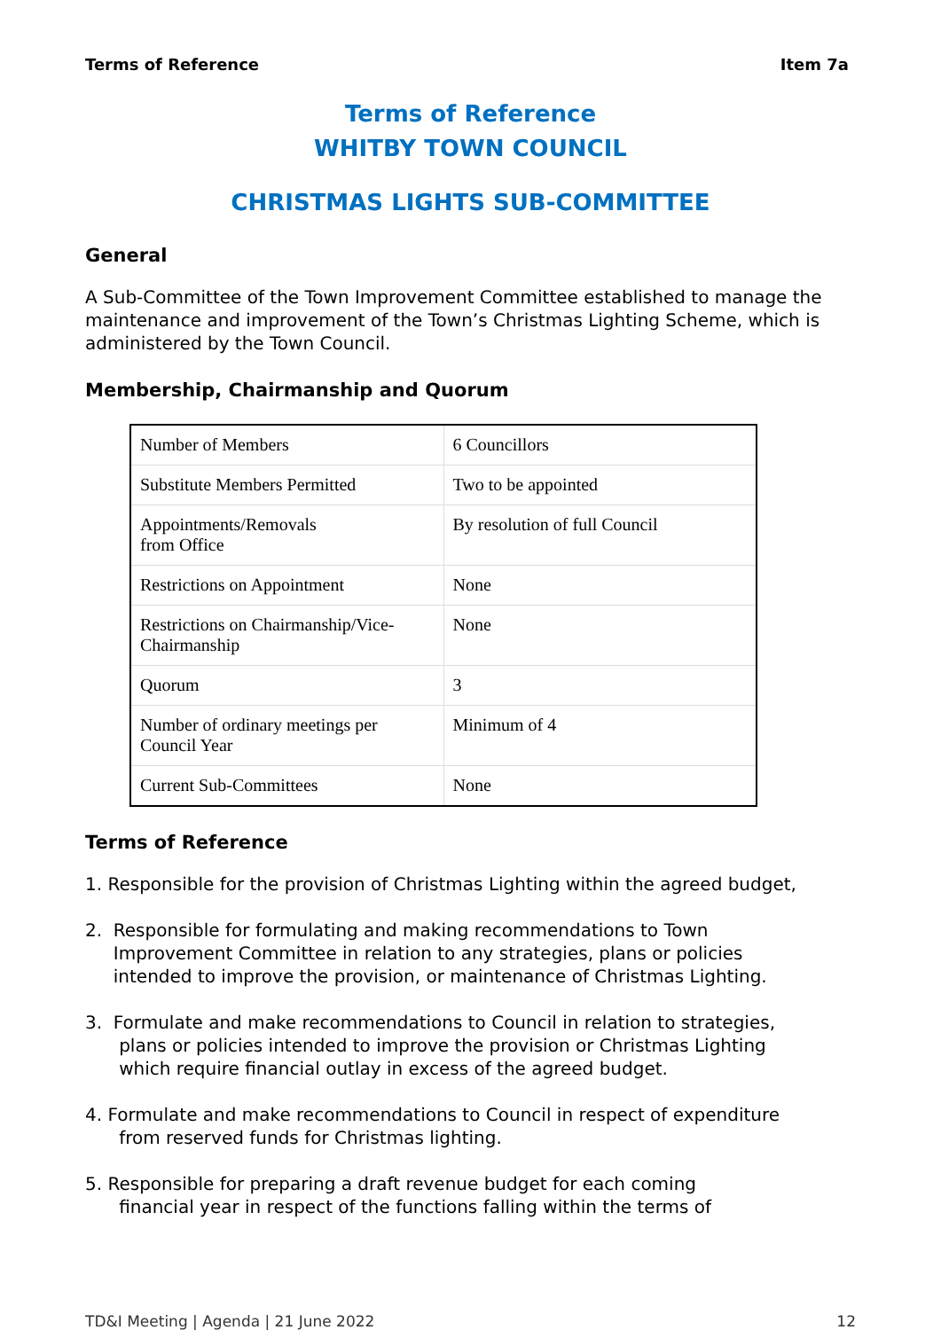Terms of Reference Item 7a
Terms of Reference
WHITBY TOWN COUNCIL
CHRISTMAS LIGHTS SUB-COMMITTEE
General
A Sub-Committee of the Town Improvement Committee established to manage the maintenance and improvement of the Town’s Christmas Lighting Scheme, which is administered by the Town Council.
Membership, Chairmanship and Quorum
| Number of Members | 6 Councillors |
| Substitute Members Permitted | Two to be appointed |
| Appointments/Removals from Office | By resolution of full Council |
| Restrictions on Appointment | None |
| Restrictions on Chairmanship/Vice-Chairmanship | None |
| Quorum | 3 |
| Number of ordinary meetings per Council Year | Minimum of 4 |
| Current Sub-Committees | None |
Terms of Reference
1. Responsible for the provision of Christmas Lighting within the agreed budget,
2. Responsible for formulating and making recommendations to Town
Improvement Committee in relation to any strategies, plans or policies
intended to improve the provision, or maintenance of Christmas Lighting.
3. Formulate and make recommendations to Council in relation to strategies,
plans or policies intended to improve the provision or Christmas Lighting
which require financial outlay in excess of the agreed budget.
4. Formulate and make recommendations to Council in respect of expenditure
from reserved funds for Christmas lighting.
5. Responsible for preparing a draft revenue budget for each coming
financial year in respect of the functions falling within the terms of
TD&I Meeting | Agenda | 21 June 2022 12